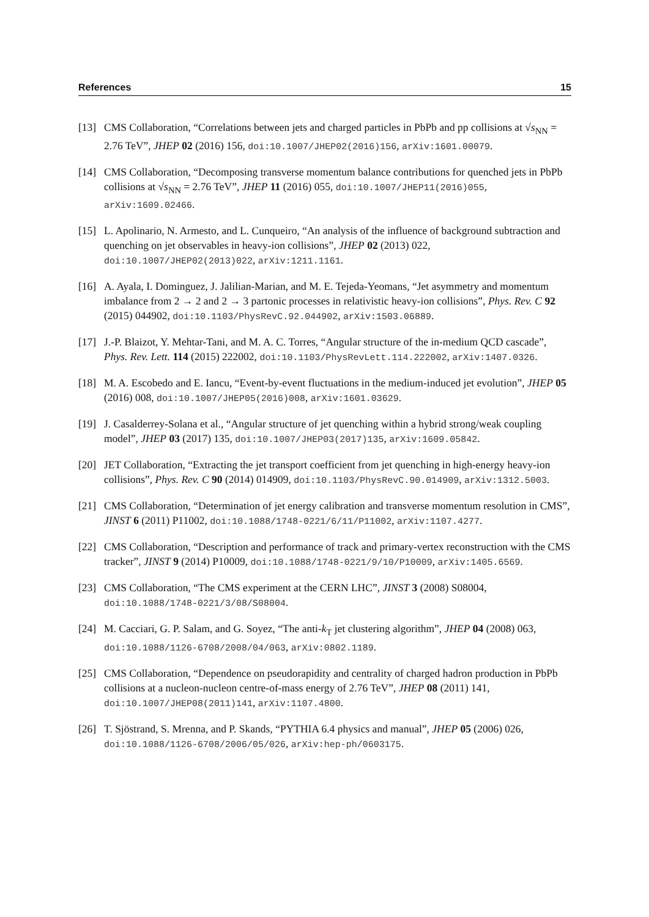References 15
[13] CMS Collaboration, “Correlations between jets and charged particles in PbPb and pp collisions at √s<sub>NN</sub> = 2.76 TeV”, JHEP 02 (2016) 156, doi:10.1007/JHEP02(2016)156, arXiv:1601.00079.
[14] CMS Collaboration, “Decomposing transverse momentum balance contributions for quenched jets in PbPb collisions at √s<sub>NN</sub> = 2.76 TeV”, JHEP 11 (2016) 055, doi:10.1007/JHEP11(2016)055, arXiv:1609.02466.
[15] L. Apolinario, N. Armesto, and L. Cunqueiro, “An analysis of the influence of background subtraction and quenching on jet observables in heavy-ion collisions”, JHEP 02 (2013) 022, doi:10.1007/JHEP02(2013)022, arXiv:1211.1161.
[16] A. Ayala, I. Dominguez, J. Jalilian-Marian, and M. E. Tejeda-Yeomans, “Jet asymmetry and momentum imbalance from 2 → 2 and 2 → 3 partonic processes in relativistic heavy-ion collisions”, Phys. Rev. C 92 (2015) 044902, doi:10.1103/PhysRevC.92.044902, arXiv:1503.06889.
[17] J.-P. Blaizot, Y. Mehtar-Tani, and M. A. C. Torres, “Angular structure of the in-medium QCD cascade”, Phys. Rev. Lett. 114 (2015) 222002, doi:10.1103/PhysRevLett.114.222002, arXiv:1407.0326.
[18] M. A. Escobedo and E. Iancu, “Event-by-event fluctuations in the medium-induced jet evolution”, JHEP 05 (2016) 008, doi:10.1007/JHEP05(2016)008, arXiv:1601.03629.
[19] J. Casalderrey-Solana et al., “Angular structure of jet quenching within a hybrid strong/weak coupling model”, JHEP 03 (2017) 135, doi:10.1007/JHEP03(2017)135, arXiv:1609.05842.
[20] JET Collaboration, “Extracting the jet transport coefficient from jet quenching in high-energy heavy-ion collisions”, Phys. Rev. C 90 (2014) 014909, doi:10.1103/PhysRevC.90.014909, arXiv:1312.5003.
[21] CMS Collaboration, “Determination of jet energy calibration and transverse momentum resolution in CMS”, JINST 6 (2011) P11002, doi:10.1088/1748-0221/6/11/P11002, arXiv:1107.4277.
[22] CMS Collaboration, “Description and performance of track and primary-vertex reconstruction with the CMS tracker”, JINST 9 (2014) P10009, doi:10.1088/1748-0221/9/10/P10009, arXiv:1405.6569.
[23] CMS Collaboration, “The CMS experiment at the CERN LHC”, JINST 3 (2008) S08004, doi:10.1088/1748-0221/3/08/S08004.
[24] M. Cacciari, G. P. Salam, and G. Soyez, “The anti-k<sub>T</sub> jet clustering algorithm”, JHEP 04 (2008) 063, doi:10.1088/1126-6708/2008/04/063, arXiv:0802.1189.
[25] CMS Collaboration, “Dependence on pseudorapidity and centrality of charged hadron production in PbPb collisions at a nucleon-nucleon centre-of-mass energy of 2.76 TeV”, JHEP 08 (2011) 141, doi:10.1007/JHEP08(2011)141, arXiv:1107.4800.
[26] T. Sjöstrand, S. Mrenna, and P. Skands, “PYTHIA 6.4 physics and manual”, JHEP 05 (2006) 026, doi:10.1088/1126-6708/2006/05/026, arXiv:hep-ph/0603175.